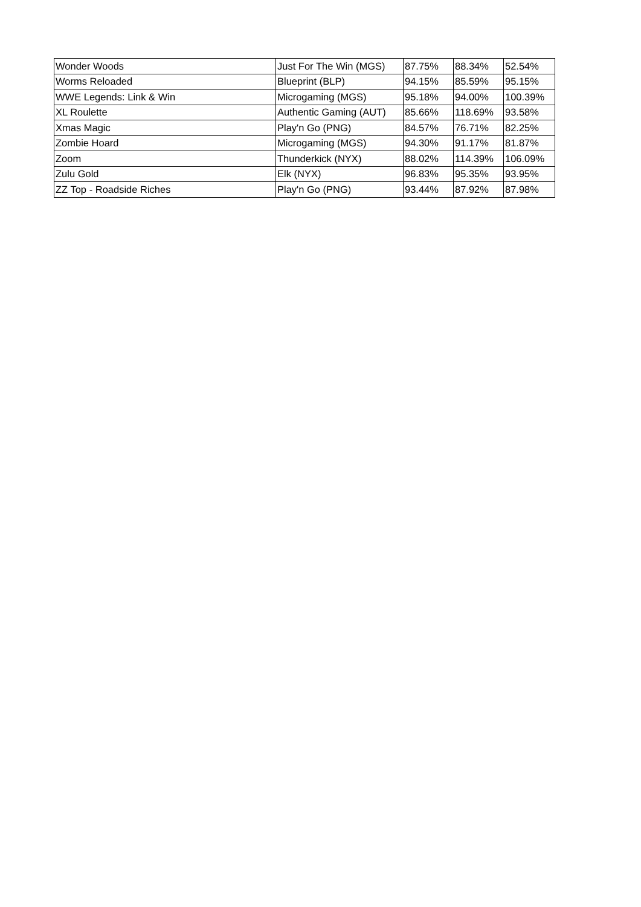| Wonder Woods | Just For The Win (MGS) | 87.75% | 88.34% | 52.54% |
| Worms Reloaded | Blueprint (BLP) | 94.15% | 85.59% | 95.15% |
| WWE Legends: Link & Win | Microgaming (MGS) | 95.18% | 94.00% | 100.39% |
| XL Roulette | Authentic Gaming (AUT) | 85.66% | 118.69% | 93.58% |
| Xmas Magic | Play'n Go (PNG) | 84.57% | 76.71% | 82.25% |
| Zombie Hoard | Microgaming (MGS) | 94.30% | 91.17% | 81.87% |
| Zoom | Thunderkick (NYX) | 88.02% | 114.39% | 106.09% |
| Zulu Gold | Elk (NYX) | 96.83% | 95.35% | 93.95% |
| ZZ Top - Roadside Riches | Play'n Go (PNG) | 93.44% | 87.92% | 87.98% |